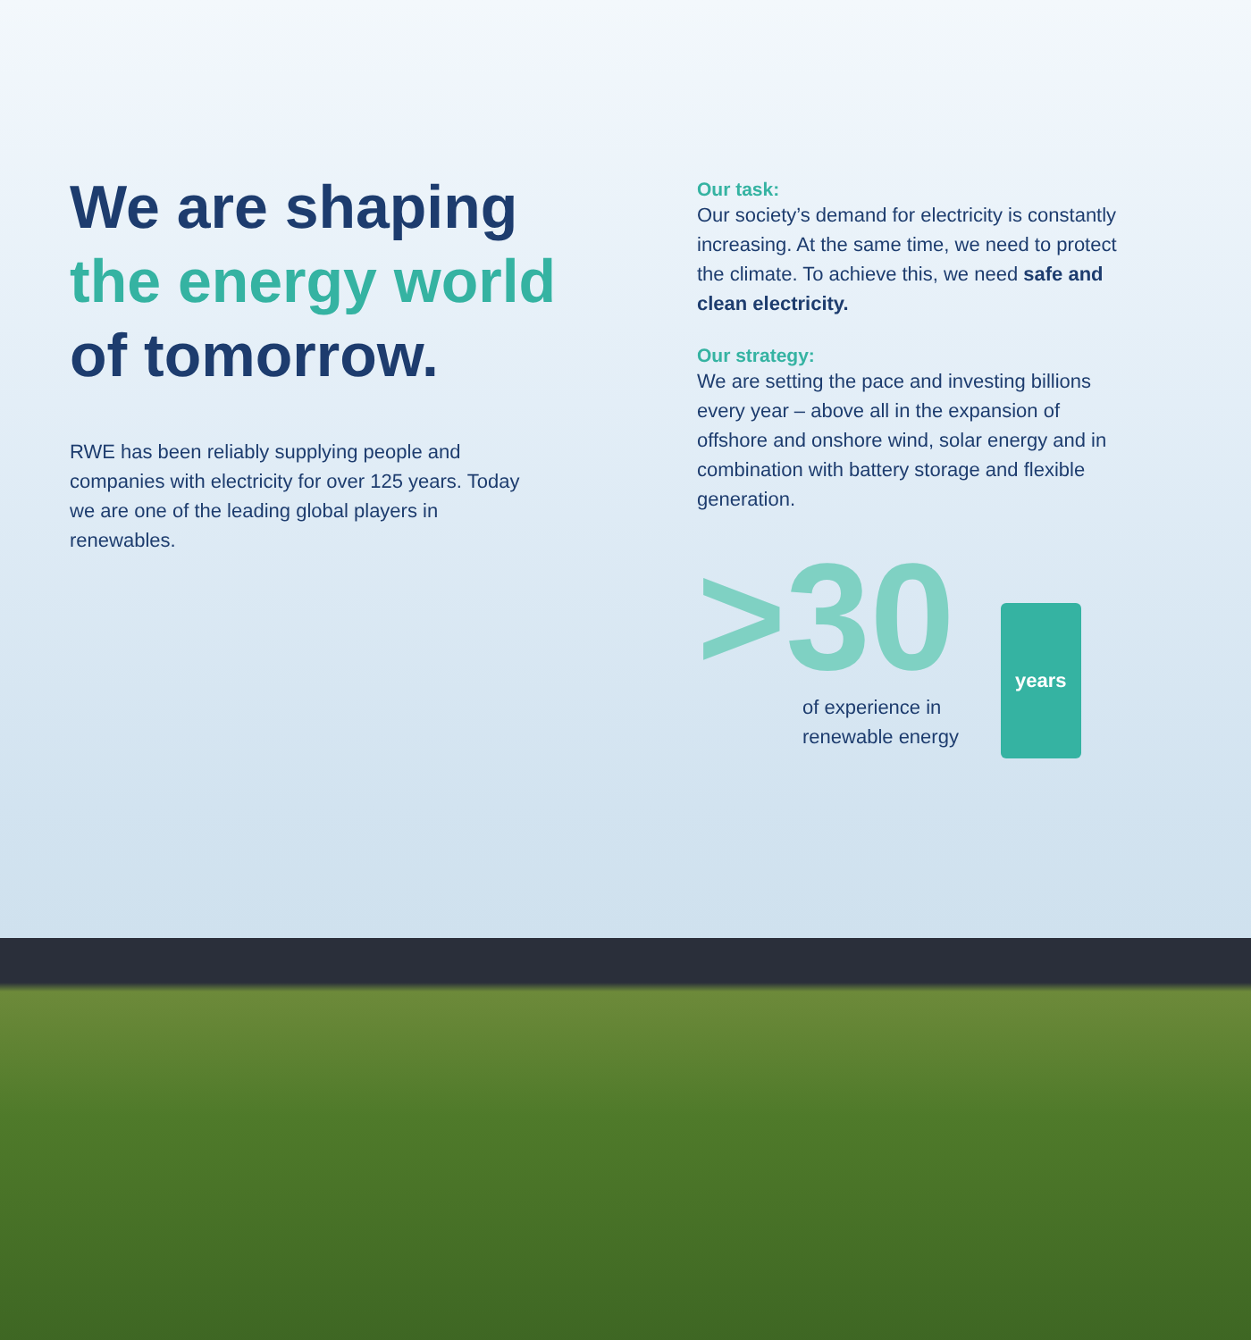We are shaping the energy world of tomorrow.
RWE has been reliably supplying people and companies with electricity for over 125 years. Today we are one of the leading global players in renewables.
Our task:
Our society’s demand for electricity is constantly increasing. At the same time, we need to protect the climate. To achieve this, we need safe and clean electricity.
Our strategy:
We are setting the pace and investing billions every year – above all in the expansion of offshore and onshore wind, solar energy and in combination with battery storage and flexible generation.
>30 years
of experience in
renewable energy